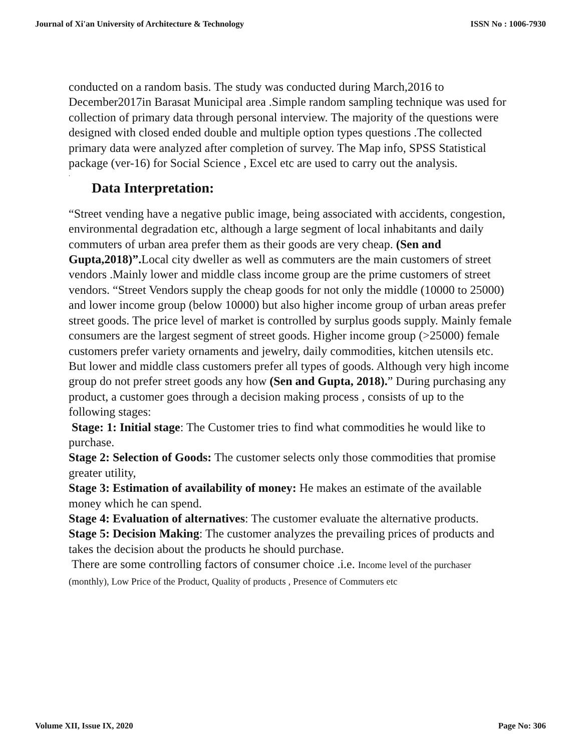Journal of Xi'an University of Architecture & Technology ISSN No : 1006-7930
conducted on a random basis. The study was conducted during March,2016 to December2017in Barasat Municipal area .Simple random sampling technique was used for collection of primary data through personal interview. The majority of the questions were designed with closed ended double and multiple option types questions .The collected primary data were analyzed after completion of survey. The Map info, SPSS Statistical package (ver-16) for Social Science , Excel etc are used to carry out the analysis.
.
Data Interpretation:
“Street vending have a negative public image, being associated with accidents, congestion, environmental degradation etc, although a large segment of local inhabitants and daily commuters of urban area prefer them as their goods are very cheap. (Sen and Gupta,2018)”. Local city dweller as well as commuters are the main customers of street vendors .Mainly lower and middle class income group are the prime customers of street vendors. “Street Vendors supply the cheap goods for not only the middle (10000 to 25000) and lower income group (below 10000) but also higher income group of urban areas prefer street goods. The price level of market is controlled by surplus goods supply. Mainly female consumers are the largest segment of street goods. Higher income group (>25000) female customers prefer variety ornaments and jewelry, daily commodities, kitchen utensils etc. But lower and middle class customers prefer all types of goods. Although very high income group do not prefer street goods any how (Sen and Gupta, 2018).” During purchasing any product, a customer goes through a decision making process , consists of up to the following stages:
Stage: 1: Initial stage: The Customer tries to find what commodities he would like to purchase.
Stage 2: Selection of Goods: The customer selects only those commodities that promise greater utility,
Stage 3: Estimation of availability of money: He makes an estimate of the available money which he can spend.
Stage 4: Evaluation of alternatives: The customer evaluate the alternative products.
Stage 5: Decision Making: The customer analyzes the prevailing prices of products and takes the decision about the products he should purchase.
There are some controlling factors of consumer choice .i.e. Income level of the purchaser (monthly), Low Price of the Product, Quality of products , Presence of Commuters etc
Volume XII, Issue IX, 2020 Page No: 306